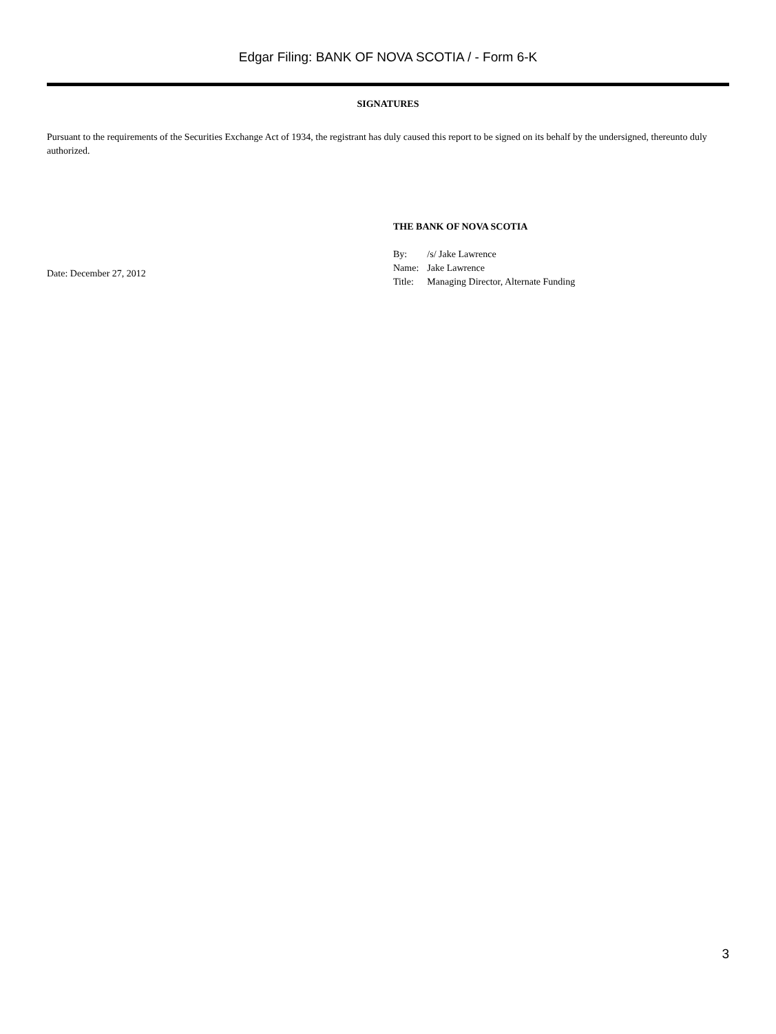Edgar Filing: BANK OF NOVA SCOTIA / - Form 6-K
SIGNATURES
Pursuant to the requirements of the Securities Exchange Act of 1934, the registrant has duly caused this report to be signed on its behalf by the undersigned, thereunto duly authorized.
Date: December 27, 2012
THE BANK OF NOVA SCOTIA
| By: | /s/ Jake Lawrence |
| Name: | Jake Lawrence |
| Title: | Managing Director, Alternate Funding |
3